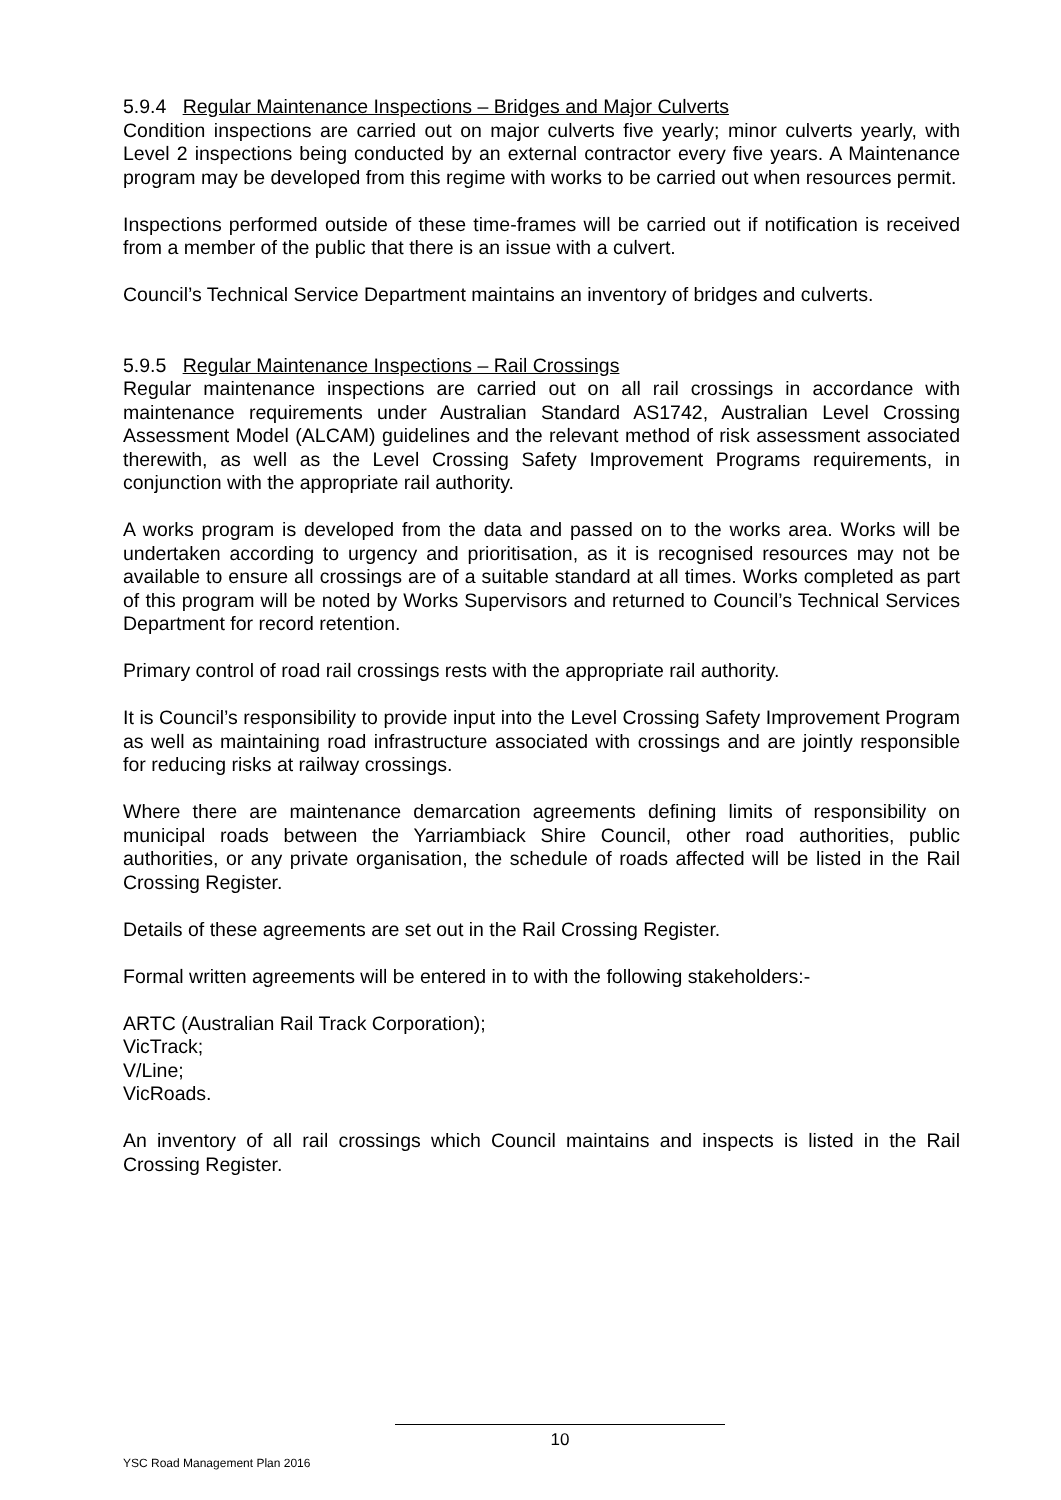5.9.4 Regular Maintenance Inspections – Bridges and Major Culverts
Condition inspections are carried out on major culverts five yearly; minor culverts yearly, with Level 2 inspections being conducted by an external contractor every five years. A Maintenance program may be developed from this regime with works to be carried out when resources permit.
Inspections performed outside of these time-frames will be carried out if notification is received from a member of the public that there is an issue with a culvert.
Council’s Technical Service Department maintains an inventory of bridges and culverts.
5.9.5 Regular Maintenance Inspections – Rail Crossings
Regular maintenance inspections are carried out on all rail crossings in accordance with maintenance requirements under Australian Standard AS1742, Australian Level Crossing Assessment Model (ALCAM) guidelines and the relevant method of risk assessment associated therewith, as well as the Level Crossing Safety Improvement Programs requirements, in conjunction with the appropriate rail authority.
A works program is developed from the data and passed on to the works area. Works will be undertaken according to urgency and prioritisation, as it is recognised resources may not be available to ensure all crossings are of a suitable standard at all times. Works completed as part of this program will be noted by Works Supervisors and returned to Council’s Technical Services Department for record retention.
Primary control of road rail crossings rests with the appropriate rail authority.
It is Council’s responsibility to provide input into the Level Crossing Safety Improvement Program as well as maintaining road infrastructure associated with crossings and are jointly responsible for reducing risks at railway crossings.
Where there are maintenance demarcation agreements defining limits of responsibility on municipal roads between the Yarriambiack Shire Council, other road authorities, public authorities, or any private organisation, the schedule of roads affected will be listed in the Rail Crossing Register.
Details of these agreements are set out in the Rail Crossing Register.
Formal written agreements will be entered in to with the following stakeholders:-
ARTC (Australian Rail Track Corporation);
VicTrack;
V/Line;
VicRoads.
An inventory of all rail crossings which Council maintains and inspects is listed in the Rail Crossing Register.
10
YSC Road Management Plan 2016